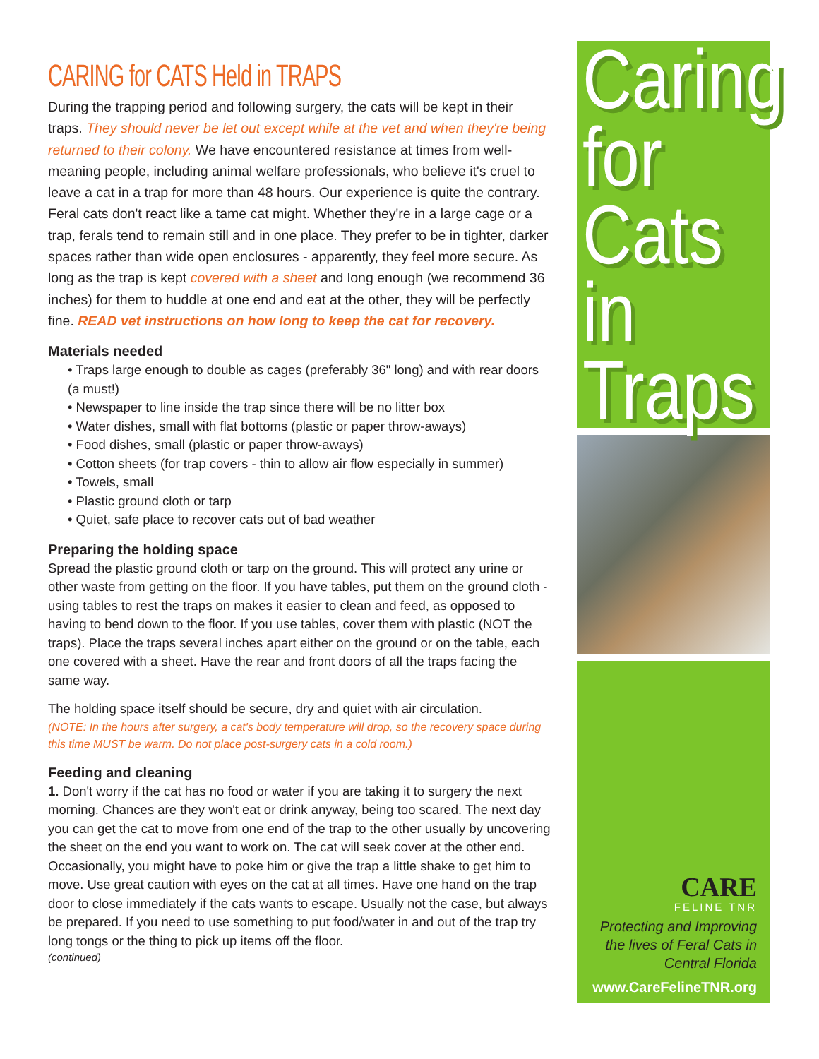CARING for CATS Held in TRAPS
During the trapping period and following surgery, the cats will be kept in their traps. They should never be let out except while at the vet and when they're being returned to their colony. We have encountered resistance at times from well-meaning people, including animal welfare professionals, who believe it's cruel to leave a cat in a trap for more than 48 hours. Our experience is quite the contrary. Feral cats don't react like a tame cat might. Whether they're in a large cage or a trap, ferals tend to remain still and in one place. They prefer to be in tighter, darker spaces rather than wide open enclosures - apparently, they feel more secure. As long as the trap is kept covered with a sheet and long enough (we recommend 36 inches) for them to huddle at one end and eat at the other, they will be perfectly fine. READ vet instructions on how long to keep the cat for recovery.
Materials needed
• Traps large enough to double as cages (preferably 36" long) and with rear doors (a must!)
• Newspaper to line inside the trap since there will be no litter box
• Water dishes, small with flat bottoms (plastic or paper throw-aways)
• Food dishes, small (plastic or paper throw-aways)
• Cotton sheets (for trap covers - thin to allow air flow especially in summer)
• Towels, small
• Plastic ground cloth or tarp
• Quiet, safe place to recover cats out of bad weather
Preparing the holding space
Spread the plastic ground cloth or tarp on the ground. This will protect any urine or other waste from getting on the floor. If you have tables, put them on the ground cloth - using tables to rest the traps on makes it easier to clean and feed, as opposed to having to bend down to the floor. If you use tables, cover them with plastic (NOT the traps). Place the traps several inches apart either on the ground or on the table, each one covered with a sheet. Have the rear and front doors of all the traps facing the same way.
The holding space itself should be secure, dry and quiet with air circulation.
(NOTE: In the hours after surgery, a cat's body temperature will drop, so the recovery space during this time MUST be warm. Do not place post-surgery cats in a cold room.)
Feeding and cleaning
1. Don't worry if the cat has no food or water if you are taking it to surgery the next morning. Chances are they won't eat or drink anyway, being too scared. The next day you can get the cat to move from one end of the trap to the other usually by uncovering the sheet on the end you want to work on. The cat will seek cover at the other end. Occasionally, you might have to poke him or give the trap a little shake to get him to move. Use great caution with eyes on the cat at all times. Have one hand on the trap door to close immediately if the cats wants to escape. Usually not the case, but always be prepared. If you need to use something to put food/water in and out of the trap try long tongs or the thing to pick up items off the floor.
(continued)
Caring
for Cats
in
Traps
CARE
FELINE TNR
Protecting and Improving
the lives of Feral Cats in
Central Florida
www.CareFelineTNR.org